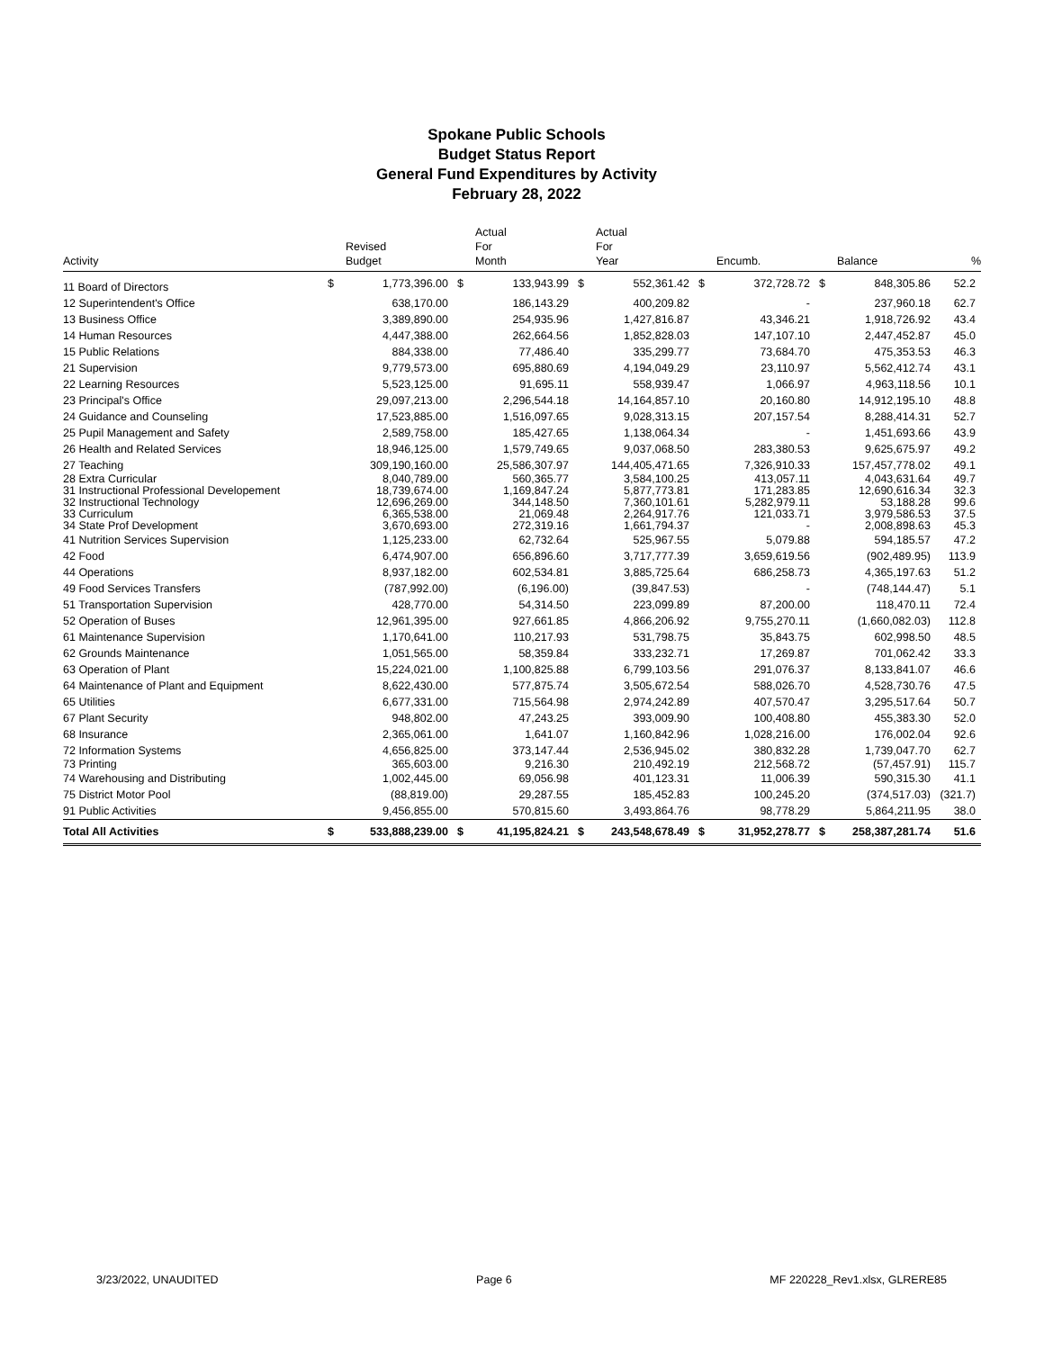Spokane Public Schools
Budget Status Report
General Fund Expenditures by Activity
February 28, 2022
| Activity | | Revised Budget | | Actual For Month | | Actual For Year | | Encumb. | | Balance | % |
| --- | --- | --- | --- | --- | --- | --- | --- | --- | --- | --- | --- |
| 11 Board of Directors | $ | 1,773,396.00 | $ | 133,943.99 | $ | 552,361.42 | $ | 372,728.72 | $ | 848,305.86 | 52.2 |
| 12 Superintendent's Office | | 638,170.00 | | 186,143.29 | | 400,209.82 | | - | | 237,960.18 | 62.7 |
| 13 Business Office | | 3,389,890.00 | | 254,935.96 | | 1,427,816.87 | | 43,346.21 | | 1,918,726.92 | 43.4 |
| 14 Human Resources | | 4,447,388.00 | | 262,664.56 | | 1,852,828.03 | | 147,107.10 | | 2,447,452.87 | 45.0 |
| 15 Public Relations | | 884,338.00 | | 77,486.40 | | 335,299.77 | | 73,684.70 | | 475,353.53 | 46.3 |
| 21 Supervision | | 9,779,573.00 | | 695,880.69 | | 4,194,049.29 | | 23,110.97 | | 5,562,412.74 | 43.1 |
| 22 Learning Resources | | 5,523,125.00 | | 91,695.11 | | 558,939.47 | | 1,066.97 | | 4,963,118.56 | 10.1 |
| 23 Principal's Office | | 29,097,213.00 | | 2,296,544.18 | | 14,164,857.10 | | 20,160.80 | | 14,912,195.10 | 48.8 |
| 24 Guidance and Counseling | | 17,523,885.00 | | 1,516,097.65 | | 9,028,313.15 | | 207,157.54 | | 8,288,414.31 | 52.7 |
| 25 Pupil Management and Safety | | 2,589,758.00 | | 185,427.65 | | 1,138,064.34 | | - | | 1,451,693.66 | 43.9 |
| 26 Health and Related Services | | 18,946,125.00 | | 1,579,749.65 | | 9,037,068.50 | | 283,380.53 | | 9,625,675.97 | 49.2 |
| 27 Teaching | | 309,190,160.00 | | 25,586,307.97 | | 144,405,471.65 | | 7,326,910.33 | | 157,457,778.02 | 49.1 |
| 28 Extra Curricular | | 8,040,789.00 | | 560,365.77 | | 3,584,100.25 | | 413,057.11 | | 4,043,631.64 | 49.7 |
| 31 Instructional Professional Developement | | 18,739,674.00 | | 1,169,847.24 | | 5,877,773.81 | | 171,283.85 | | 12,690,616.34 | 32.3 |
| 32 Instructional Technology | | 12,696,269.00 | | 344,148.50 | | 7,360,101.61 | | 5,282,979.11 | | 53,188.28 | 99.6 |
| 33 Curriculum | | 6,365,538.00 | | 21,069.48 | | 2,264,917.76 | | 121,033.71 | | 3,979,586.53 | 37.5 |
| 34 State Prof Development | | 3,670,693.00 | | 272,319.16 | | 1,661,794.37 | | - | | 2,008,898.63 | 45.3 |
| 41 Nutrition Services Supervision | | 1,125,233.00 | | 62,732.64 | | 525,967.55 | | 5,079.88 | | 594,185.57 | 47.2 |
| 42 Food | | 6,474,907.00 | | 656,896.60 | | 3,717,777.39 | | 3,659,619.56 | | (902,489.95) | 113.9 |
| 44 Operations | | 8,937,182.00 | | 602,534.81 | | 3,885,725.64 | | 686,258.73 | | 4,365,197.63 | 51.2 |
| 49 Food Services Transfers | | (787,992.00) | | (6,196.00) | | (39,847.53) | | - | | (748,144.47) | 5.1 |
| 51 Transportation Supervision | | 428,770.00 | | 54,314.50 | | 223,099.89 | | 87,200.00 | | 118,470.11 | 72.4 |
| 52 Operation of Buses | | 12,961,395.00 | | 927,661.85 | | 4,866,206.92 | | 9,755,270.11 | | (1,660,082.03) | 112.8 |
| 61 Maintenance Supervision | | 1,170,641.00 | | 110,217.93 | | 531,798.75 | | 35,843.75 | | 602,998.50 | 48.5 |
| 62 Grounds Maintenance | | 1,051,565.00 | | 58,359.84 | | 333,232.71 | | 17,269.87 | | 701,062.42 | 33.3 |
| 63 Operation of Plant | | 15,224,021.00 | | 1,100,825.88 | | 6,799,103.56 | | 291,076.37 | | 8,133,841.07 | 46.6 |
| 64 Maintenance of Plant and Equipment | | 8,622,430.00 | | 577,875.74 | | 3,505,672.54 | | 588,026.70 | | 4,528,730.76 | 47.5 |
| 65 Utilities | | 6,677,331.00 | | 715,564.98 | | 2,974,242.89 | | 407,570.47 | | 3,295,517.64 | 50.7 |
| 67 Plant Security | | 948,802.00 | | 47,243.25 | | 393,009.90 | | 100,408.80 | | 455,383.30 | 52.0 |
| 68 Insurance | | 2,365,061.00 | | 1,641.07 | | 1,160,842.96 | | 1,028,216.00 | | 176,002.04 | 92.6 |
| 72 Information Systems | | 4,656,825.00 | | 373,147.44 | | 2,536,945.02 | | 380,832.28 | | 1,739,047.70 | 62.7 |
| 73 Printing | | 365,603.00 | | 9,216.30 | | 210,492.19 | | 212,568.72 | | (57,457.91) | 115.7 |
| 74 Warehousing and Distributing | | 1,002,445.00 | | 69,056.98 | | 401,123.31 | | 11,006.39 | | 590,315.30 | 41.1 |
| 75 District Motor Pool | | (88,819.00) | | 29,287.55 | | 185,452.83 | | 100,245.20 | | (374,517.03) | (321.7) |
| 91 Public Activities | | 9,456,855.00 | | 570,815.60 | | 3,493,864.76 | | 98,778.29 | | 5,864,211.95 | 38.0 |
| Total All Activities | $ | 533,888,239.00 | $ | 41,195,824.21 | $ | 243,548,678.49 | $ | 31,952,278.77 | $ | 258,387,281.74 | 51.6 |
3/23/2022, UNAUDITED Page 6 MF 220228_Rev1.xlsx, GLRERE85